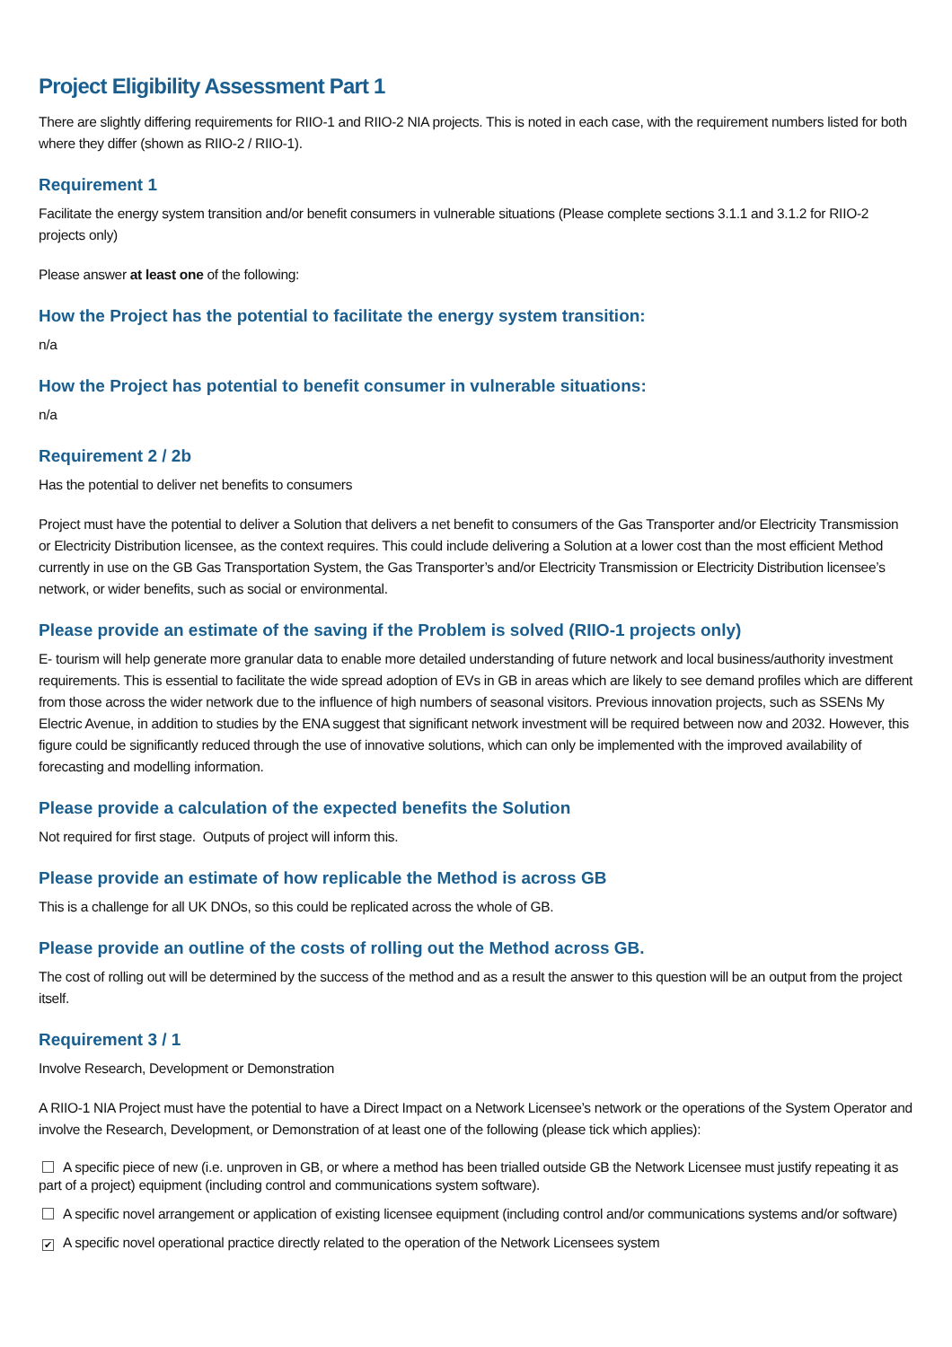Project Eligibility Assessment Part 1
There are slightly differing requirements for RIIO-1 and RIIO-2 NIA projects. This is noted in each case, with the requirement numbers listed for both where they differ (shown as RIIO-2 / RIIO-1).
Requirement 1
Facilitate the energy system transition and/or benefit consumers in vulnerable situations (Please complete sections 3.1.1 and 3.1.2 for RIIO-2 projects only)
Please answer at least one of the following:
How the Project has the potential to facilitate the energy system transition:
n/a
How the Project has potential to benefit consumer in vulnerable situations:
n/a
Requirement 2 / 2b
Has the potential to deliver net benefits to consumers
Project must have the potential to deliver a Solution that delivers a net benefit to consumers of the Gas Transporter and/or Electricity Transmission or Electricity Distribution licensee, as the context requires. This could include delivering a Solution at a lower cost than the most efficient Method currently in use on the GB Gas Transportation System, the Gas Transporter’s and/or Electricity Transmission or Electricity Distribution licensee’s network, or wider benefits, such as social or environmental.
Please provide an estimate of the saving if the Problem is solved (RIIO-1 projects only)
E- tourism will help generate more granular data to enable more detailed understanding of future network and local business/authority investment requirements. This is essential to facilitate the wide spread adoption of EVs in GB in areas which are likely to see demand profiles which are different from those across the wider network due to the influence of high numbers of seasonal visitors. Previous innovation projects, such as SSENs My Electric Avenue, in addition to studies by the ENA suggest that significant network investment will be required between now and 2032. However, this figure could be significantly reduced through the use of innovative solutions, which can only be implemented with the improved availability of forecasting and modelling information.
Please provide a calculation of the expected benefits the Solution
Not required for first stage. Outputs of project will inform this.
Please provide an estimate of how replicable the Method is across GB
This is a challenge for all UK DNOs, so this could be replicated across the whole of GB.
Please provide an outline of the costs of rolling out the Method across GB.
The cost of rolling out will be determined by the success of the method and as a result the answer to this question will be an output from the project itself.
Requirement 3 / 1
Involve Research, Development or Demonstration
A RIIO-1 NIA Project must have the potential to have a Direct Impact on a Network Licensee’s network or the operations of the System Operator and involve the Research, Development, or Demonstration of at least one of the following (please tick which applies):
A specific piece of new (i.e. unproven in GB, or where a method has been trialled outside GB the Network Licensee must justify repeating it as part of a project) equipment (including control and communications system software).
A specific novel arrangement or application of existing licensee equipment (including control and/or communications systems and/or software)
✔ A specific novel operational practice directly related to the operation of the Network Licensees system